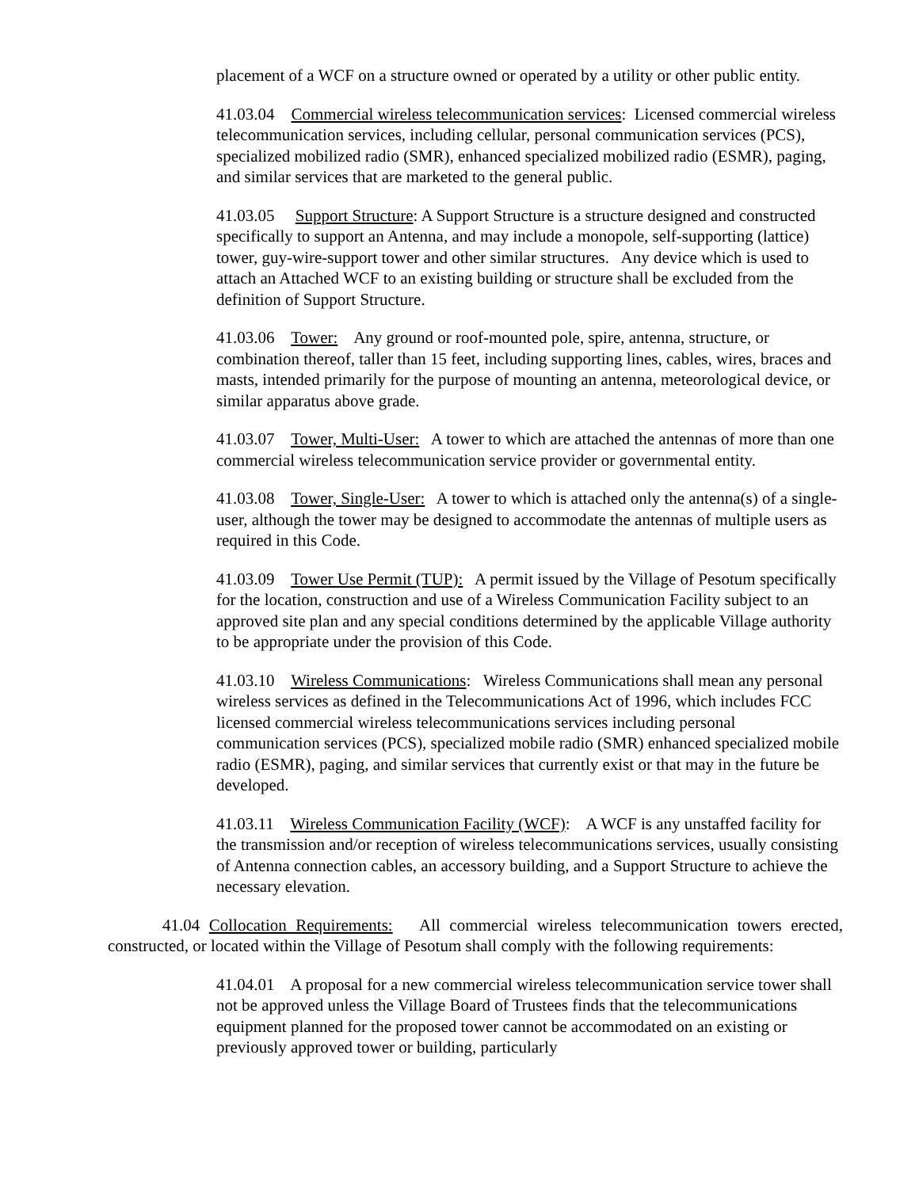placement of a WCF on a structure owned or operated by a utility or other public entity.
41.03.04 Commercial wireless telecommunication services: Licensed commercial wireless telecommunication services, including cellular, personal communication services (PCS), specialized mobilized radio (SMR), enhanced specialized mobilized radio (ESMR), paging, and similar services that are marketed to the general public.
41.03.05 Support Structure: A Support Structure is a structure designed and constructed specifically to support an Antenna, and may include a monopole, self-supporting (lattice) tower, guy-wire-support tower and other similar structures. Any device which is used to attach an Attached WCF to an existing building or structure shall be excluded from the definition of Support Structure.
41.03.06 Tower: Any ground or roof-mounted pole, spire, antenna, structure, or combination thereof, taller than 15 feet, including supporting lines, cables, wires, braces and masts, intended primarily for the purpose of mounting an antenna, meteorological device, or similar apparatus above grade.
41.03.07 Tower, Multi-User: A tower to which are attached the antennas of more than one commercial wireless telecommunication service provider or governmental entity.
41.03.08 Tower, Single-User: A tower to which is attached only the antenna(s) of a single- user, although the tower may be designed to accommodate the antennas of multiple users as required in this Code.
41.03.09 Tower Use Permit (TUP): A permit issued by the Village of Pesotum specifically for the location, construction and use of a Wireless Communication Facility subject to an approved site plan and any special conditions determined by the applicable Village authority to be appropriate under the provision of this Code.
41.03.10 Wireless Communications: Wireless Communications shall mean any personal wireless services as defined in the Telecommunications Act of 1996, which includes FCC licensed commercial wireless telecommunications services including personal communication services (PCS), specialized mobile radio (SMR) enhanced specialized mobile radio (ESMR), paging, and similar services that currently exist or that may in the future be developed.
41.03.11 Wireless Communication Facility (WCF): A WCF is any unstaffed facility for the transmission and/or reception of wireless telecommunications services, usually consisting of Antenna connection cables, an accessory building, and a Support Structure to achieve the necessary elevation.
41.04 Collocation Requirements: All commercial wireless telecommunication towers erected, constructed, or located within the Village of Pesotum shall comply with the following requirements:
41.04.01 A proposal for a new commercial wireless telecommunication service tower shall not be approved unless the Village Board of Trustees finds that the telecommunications equipment planned for the proposed tower cannot be accommodated on an existing or previously approved tower or building, particularly